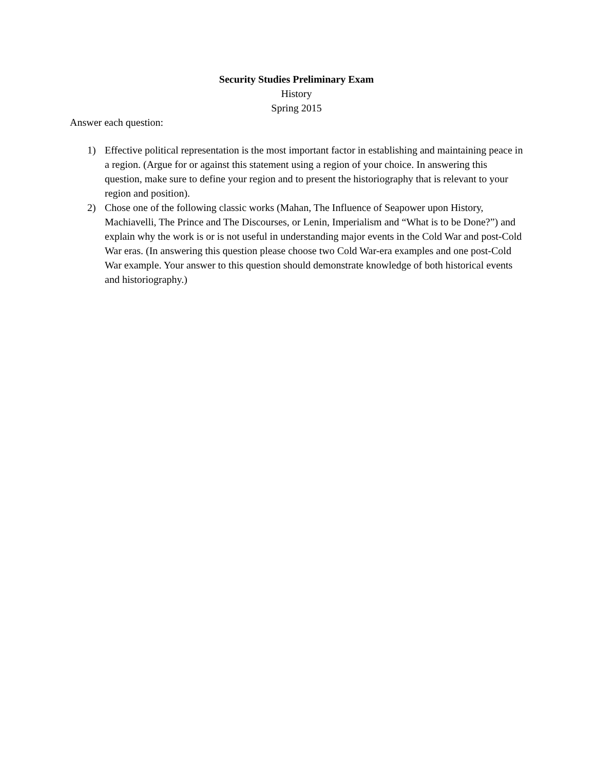Security Studies Preliminary Exam
History
Spring 2015
Answer each question:
1) Effective political representation is the most important factor in establishing and maintaining peace in a region. (Argue for or against this statement using a region of your choice. In answering this question, make sure to define your region and to present the historiography that is relevant to your region and position).
2) Chose one of the following classic works (Mahan, The Influence of Seapower upon History, Machiavelli, The Prince and The Discourses, or Lenin, Imperialism and “What is to be Done?”) and explain why the work is or is not useful in understanding major events in the Cold War and post-Cold War eras. (In answering this question please choose two Cold War-era examples and one post-Cold War example. Your answer to this question should demonstrate knowledge of both historical events and historiography.)